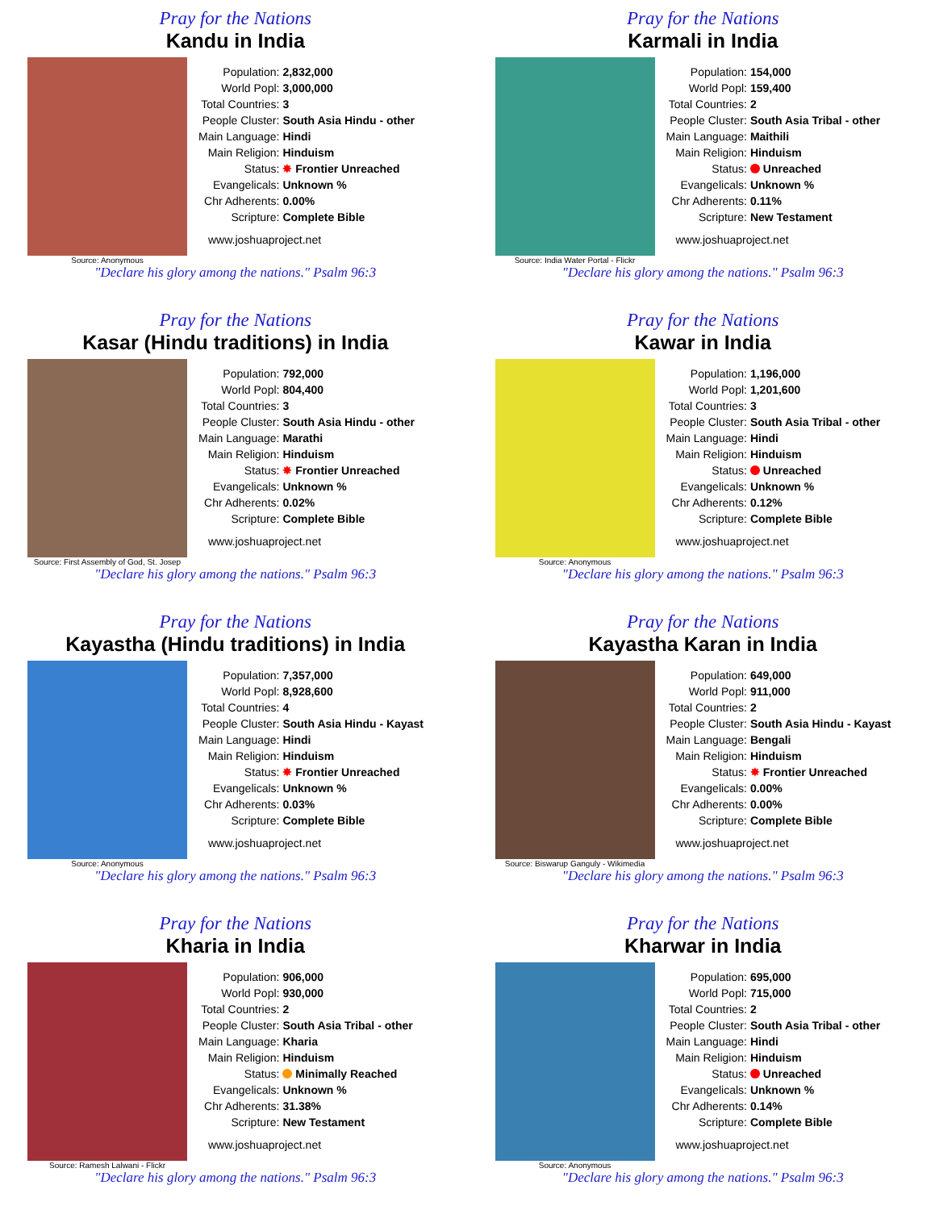Pray for the Nations
Kandu in India
Source: Anonymous
| Population: | 2,832,000 |
| World Popl: | 3,000,000 |
| Total Countries: | 3 |
| People Cluster: | South Asia Hindu - other |
| Main Language: | Hindi |
| Main Religion: | Hinduism |
| Status: | ✸ Frontier Unreached |
| Evangelicals: | Unknown % |
| Chr Adherents: | 0.00% |
| Scripture: | Complete Bible |
www.joshuaproject.net
"Declare his glory among the nations." Psalm 96:3
Pray for the Nations
Karmali in India
Source: India Water Portal - Flickr
| Population: | 154,000 |
| World Popl: | 159,400 |
| Total Countries: | 2 |
| People Cluster: | South Asia Tribal - other |
| Main Language: | Maithili |
| Main Religion: | Hinduism |
| Status: | Unreached |
| Evangelicals: | Unknown % |
| Chr Adherents: | 0.11% |
| Scripture: | New Testament |
www.joshuaproject.net
"Declare his glory among the nations." Psalm 96:3
Pray for the Nations
Kasar (Hindu traditions) in India
Source: First Assembly of God, St. Josep
| Population: | 792,000 |
| World Popl: | 804,400 |
| Total Countries: | 3 |
| People Cluster: | South Asia Hindu - other |
| Main Language: | Marathi |
| Main Religion: | Hinduism |
| Status: | ✸ Frontier Unreached |
| Evangelicals: | Unknown % |
| Chr Adherents: | 0.02% |
| Scripture: | Complete Bible |
www.joshuaproject.net
"Declare his glory among the nations." Psalm 96:3
Pray for the Nations
Kawar in India
Source: Anonymous
| Population: | 1,196,000 |
| World Popl: | 1,201,600 |
| Total Countries: | 3 |
| People Cluster: | South Asia Tribal - other |
| Main Language: | Hindi |
| Main Religion: | Hinduism |
| Status: | Unreached |
| Evangelicals: | Unknown % |
| Chr Adherents: | 0.12% |
| Scripture: | Complete Bible |
www.joshuaproject.net
"Declare his glory among the nations." Psalm 96:3
Pray for the Nations
Kayastha (Hindu traditions) in India
Source: Anonymous
| Population: | 7,357,000 |
| World Popl: | 8,928,600 |
| Total Countries: | 4 |
| People Cluster: | South Asia Hindu - Kayast |
| Main Language: | Hindi |
| Main Religion: | Hinduism |
| Status: | ✸ Frontier Unreached |
| Evangelicals: | Unknown % |
| Chr Adherents: | 0.03% |
| Scripture: | Complete Bible |
www.joshuaproject.net
"Declare his glory among the nations." Psalm 96:3
Pray for the Nations
Kayastha Karan in India
Source: Biswarup Ganguly - Wikimedia
| Population: | 649,000 |
| World Popl: | 911,000 |
| Total Countries: | 2 |
| People Cluster: | South Asia Hindu - Kayast |
| Main Language: | Bengali |
| Main Religion: | Hinduism |
| Status: | ✸ Frontier Unreached |
| Evangelicals: | 0.00% |
| Chr Adherents: | 0.00% |
| Scripture: | Complete Bible |
www.joshuaproject.net
"Declare his glory among the nations." Psalm 96:3
Pray for the Nations
Kharia in India
Source: Ramesh Lalwani - Flickr
| Population: | 906,000 |
| World Popl: | 930,000 |
| Total Countries: | 2 |
| People Cluster: | South Asia Tribal - other |
| Main Language: | Kharia |
| Main Religion: | Hinduism |
| Status: | Minimally Reached |
| Evangelicals: | Unknown % |
| Chr Adherents: | 31.38% |
| Scripture: | New Testament |
www.joshuaproject.net
"Declare his glory among the nations." Psalm 96:3
Pray for the Nations
Kharwar in India
Source: Anonymous
| Population: | 695,000 |
| World Popl: | 715,000 |
| Total Countries: | 2 |
| People Cluster: | South Asia Tribal - other |
| Main Language: | Hindi |
| Main Religion: | Hinduism |
| Status: | Unreached |
| Evangelicals: | Unknown % |
| Chr Adherents: | 0.14% |
| Scripture: | Complete Bible |
www.joshuaproject.net
"Declare his glory among the nations." Psalm 96:3